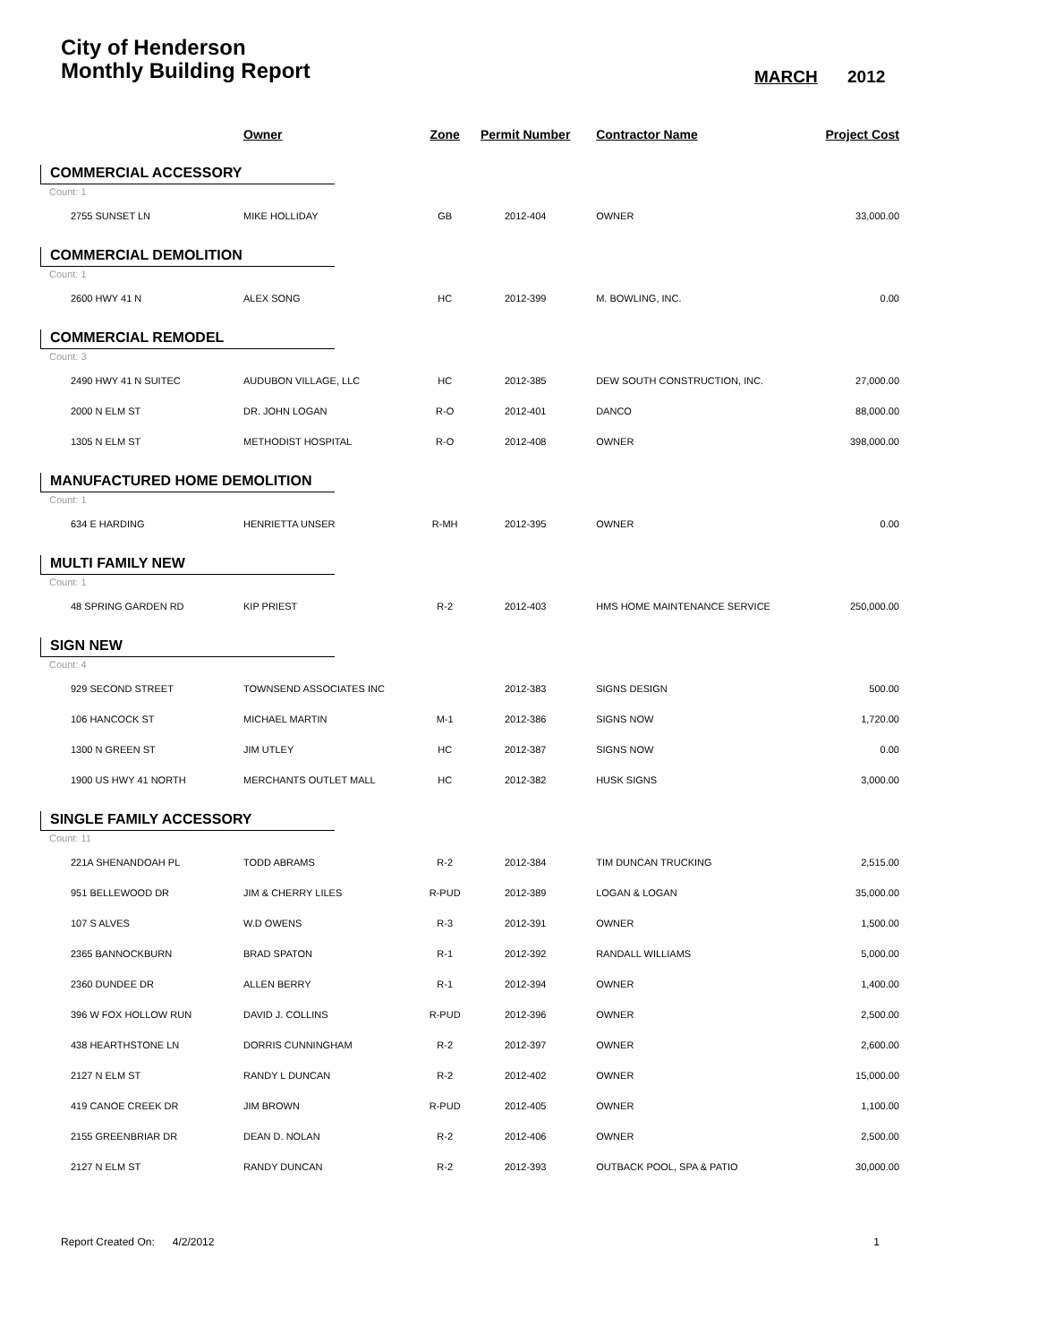City of Henderson
Monthly Building Report
MARCH 2012
| | Owner | Zone | Permit Number | Contractor Name | Project Cost |
| --- | --- | --- | --- | --- | --- |
| COMMERCIAL ACCESSORY | | | | | |
| Count: 1 | | | | | |
| 2755 SUNSET LN | MIKE HOLLIDAY | GB | 2012-404 | OWNER | 33,000.00 |
| COMMERCIAL DEMOLITION | | | | | |
| Count: 1 | | | | | |
| 2600 HWY 41 N | ALEX SONG | HC | 2012-399 | M. BOWLING, INC. | 0.00 |
| COMMERCIAL REMODEL | | | | | |
| Count: 3 | | | | | |
| 2490 HWY 41 N SUITEC | AUDUBON VILLAGE, LLC | HC | 2012-385 | DEW SOUTH CONSTRUCTION, INC. | 27,000.00 |
| 2000 N ELM ST | DR. JOHN LOGAN | R-O | 2012-401 | DANCO | 88,000.00 |
| 1305 N ELM ST | METHODIST HOSPITAL | R-O | 2012-408 | OWNER | 398,000.00 |
| MANUFACTURED HOME DEMOLITION | | | | | |
| Count: 1 | | | | | |
| 634 E HARDING | HENRIETTA UNSER | R-MH | 2012-395 | OWNER | 0.00 |
| MULTI FAMILY NEW | | | | | |
| Count: 1 | | | | | |
| 48 SPRING GARDEN RD | KIP PRIEST | R-2 | 2012-403 | HMS HOME MAINTENANCE SERVICE | 250,000.00 |
| SIGN NEW | | | | | |
| Count: 4 | | | | | |
| 929 SECOND STREET | TOWNSEND ASSOCIATES INC | | 2012-383 | SIGNS DESIGN | 500.00 |
| 106 HANCOCK ST | MICHAEL MARTIN | M-1 | 2012-386 | SIGNS NOW | 1,720.00 |
| 1300 N GREEN ST | JIM UTLEY | HC | 2012-387 | SIGNS NOW | 0.00 |
| 1900 US HWY 41 NORTH | MERCHANTS OUTLET MALL | HC | 2012-382 | HUSK SIGNS | 3,000.00 |
| SINGLE FAMILY ACCESSORY | | | | | |
| Count: 11 | | | | | |
| 221A SHENANDOAH PL | TODD ABRAMS | R-2 | 2012-384 | TIM DUNCAN TRUCKING | 2,515.00 |
| 951 BELLEWOOD DR | JIM & CHERRY LILES | R-PUD | 2012-389 | LOGAN & LOGAN | 35,000.00 |
| 107 S ALVES | W.D OWENS | R-3 | 2012-391 | OWNER | 1,500.00 |
| 2365 BANNOCKBURN | BRAD SPATON | R-1 | 2012-392 | RANDALL WILLIAMS | 5,000.00 |
| 2360 DUNDEE DR | ALLEN BERRY | R-1 | 2012-394 | OWNER | 1,400.00 |
| 396 W FOX HOLLOW RUN | DAVID J. COLLINS | R-PUD | 2012-396 | OWNER | 2,500.00 |
| 438 HEARTHSTONE LN | DORRIS CUNNINGHAM | R-2 | 2012-397 | OWNER | 2,600.00 |
| 2127 N ELM ST | RANDY L DUNCAN | R-2 | 2012-402 | OWNER | 15,000.00 |
| 419 CANOE CREEK DR | JIM BROWN | R-PUD | 2012-405 | OWNER | 1,100.00 |
| 2155 GREENBRIAR DR | DEAN D. NOLAN | R-2 | 2012-406 | OWNER | 2,500.00 |
| 2127 N ELM ST | RANDY DUNCAN | R-2 | 2012-393 | OUTBACK POOL, SPA & PATIO | 30,000.00 |
Report Created On: 4/2/2012 1